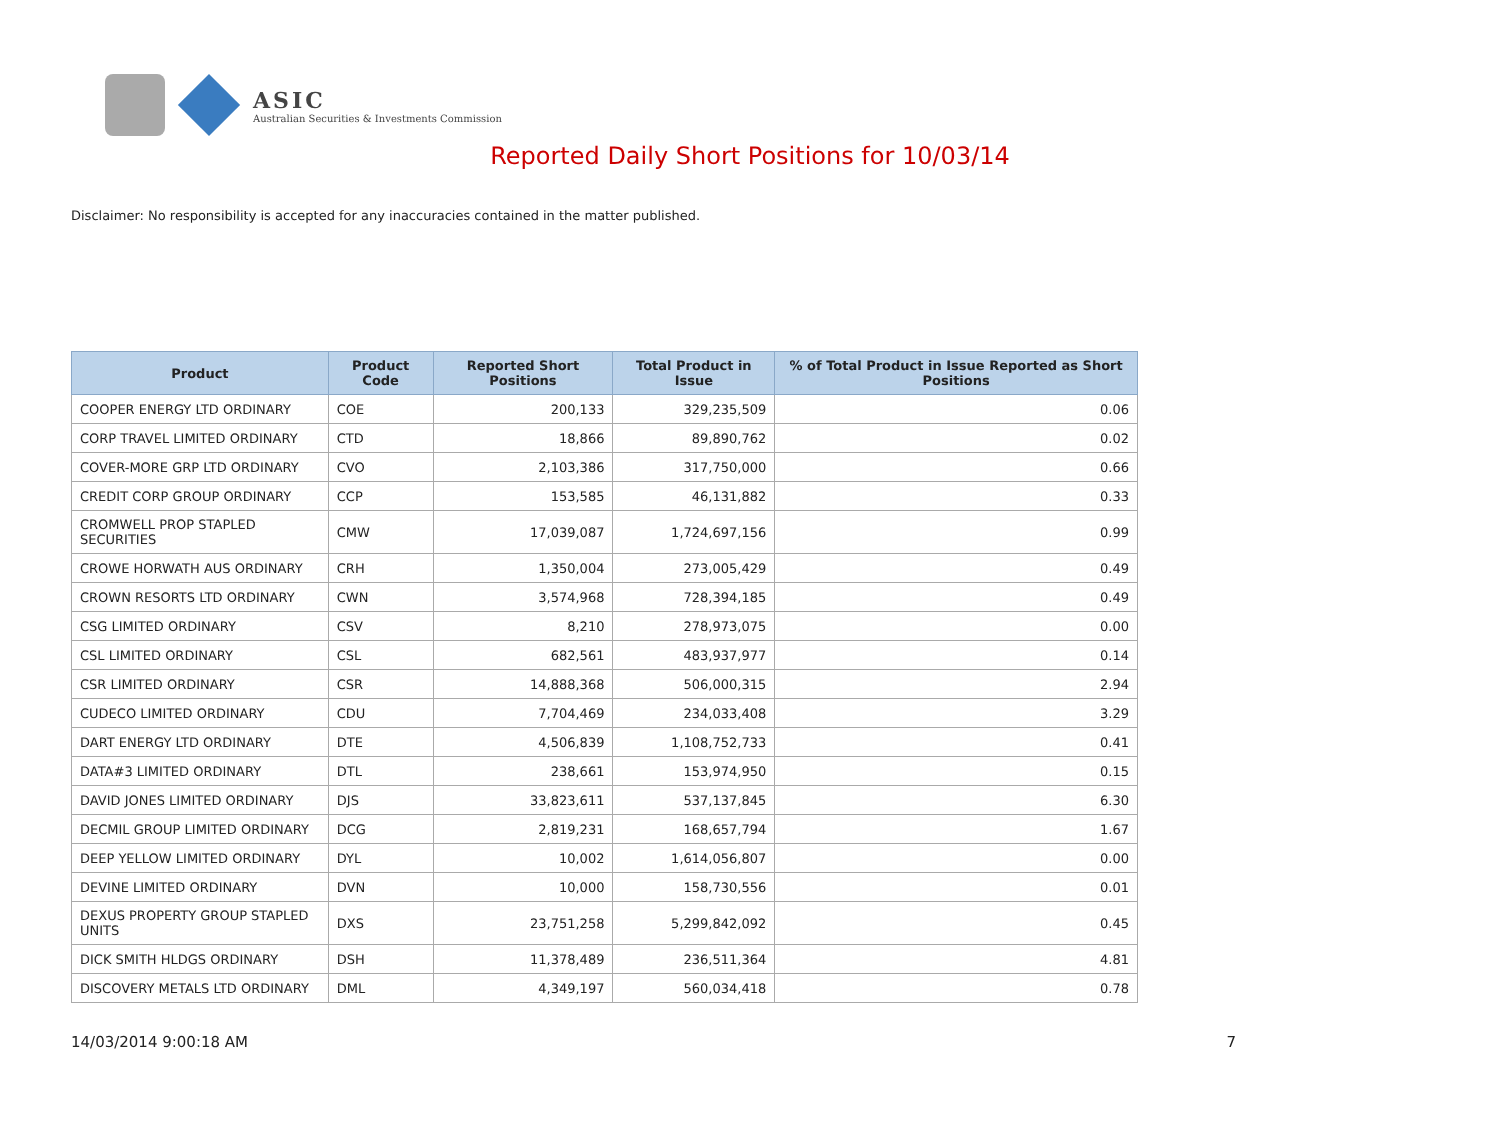ASIC
Australian Securities & Investments Commission
Reported Daily Short Positions for 10/03/14
Disclaimer: No responsibility is accepted for any inaccuracies contained in the matter published.
| Product | Product Code | Reported Short Positions | Total Product in Issue | % of Total Product in Issue Reported as Short Positions |
| --- | --- | --- | --- | --- |
| COOPER ENERGY LTD ORDINARY | COE | 200,133 | 329,235,509 | 0.06 |
| CORP TRAVEL LIMITED ORDINARY | CTD | 18,866 | 89,890,762 | 0.02 |
| COVER-MORE GRP LTD ORDINARY | CVO | 2,103,386 | 317,750,000 | 0.66 |
| CREDIT CORP GROUP ORDINARY | CCP | 153,585 | 46,131,882 | 0.33 |
| CROMWELL PROP STAPLED SECURITIES | CMW | 17,039,087 | 1,724,697,156 | 0.99 |
| CROWE HORWATH AUS ORDINARY | CRH | 1,350,004 | 273,005,429 | 0.49 |
| CROWN RESORTS LTD ORDINARY | CWN | 3,574,968 | 728,394,185 | 0.49 |
| CSG LIMITED ORDINARY | CSV | 8,210 | 278,973,075 | 0.00 |
| CSL LIMITED ORDINARY | CSL | 682,561 | 483,937,977 | 0.14 |
| CSR LIMITED ORDINARY | CSR | 14,888,368 | 506,000,315 | 2.94 |
| CUDECO LIMITED ORDINARY | CDU | 7,704,469 | 234,033,408 | 3.29 |
| DART ENERGY LTD ORDINARY | DTE | 4,506,839 | 1,108,752,733 | 0.41 |
| DATA#3 LIMITED ORDINARY | DTL | 238,661 | 153,974,950 | 0.15 |
| DAVID JONES LIMITED ORDINARY | DJS | 33,823,611 | 537,137,845 | 6.30 |
| DECMIL GROUP LIMITED ORDINARY | DCG | 2,819,231 | 168,657,794 | 1.67 |
| DEEP YELLOW LIMITED ORDINARY | DYL | 10,002 | 1,614,056,807 | 0.00 |
| DEVINE LIMITED ORDINARY | DVN | 10,000 | 158,730,556 | 0.01 |
| DEXUS PROPERTY GROUP STAPLED UNITS | DXS | 23,751,258 | 5,299,842,092 | 0.45 |
| DICK SMITH HLDGS ORDINARY | DSH | 11,378,489 | 236,511,364 | 4.81 |
| DISCOVERY METALS LTD ORDINARY | DML | 4,349,197 | 560,034,418 | 0.78 |
14/03/2014 9:00:18 AM 7